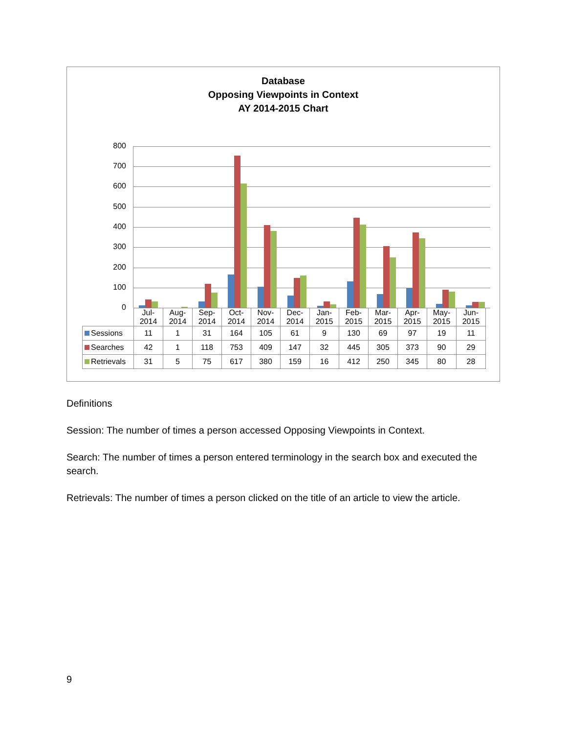Database
Opposing Viewpoints in Context
AY 2014-2015 Chart
800
700
600
500
400
300
200
100
0
| | Jul- 2014 | Aug- 2014 | Sep- 2014 | Oct- 2014 | Nov- 2014 | Dec- 2014 | Jan- 2015 | Feb- 2015 | Mar- 2015 | Apr- 2015 | May- 2015 | Jun- 2015 |
| --- | --- | --- | --- | --- | --- | --- | --- | --- | --- | --- | --- | --- |
| Sessions | 11 | 1 | 31 | 164 | 105 | 61 | 9 | 130 | 69 | 97 | 19 | 11 |
| Searches | 42 | 1 | 118 | 753 | 409 | 147 | 32 | 445 | 305 | 373 | 90 | 29 |
| Retrievals | 31 | 5 | 75 | 617 | 380 | 159 | 16 | 412 | 250 | 345 | 80 | 28 |
Definitions
Session: The number of times a person accessed Opposing Viewpoints in Context.
Search: The number of times a person entered terminology in the search box and executed the search.
Retrievals: The number of times a person clicked on the title of an article to view the article.
9